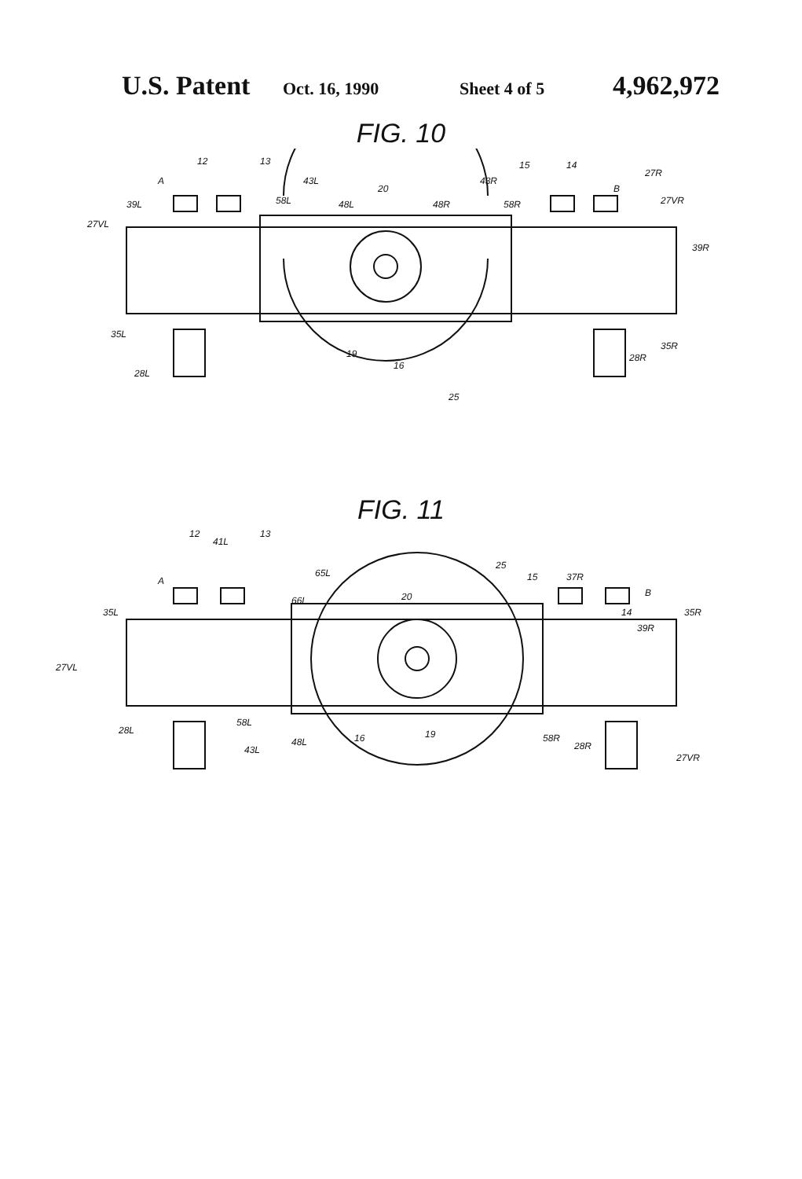U.S. Patent Oct. 16, 1990 Sheet 4 of 5 4,962,972
FIG. 10
12
13
A
39L
27VL
58L
43L
48L
20
48R
43R
58R
15
14
B
27R
27VR
39R
35L
28L
19
16
25
28R
35R
FIG. 11
12
41L
13
A
65L
66L
35L
20
25
15
37R
B
14
39R
35R
27VL
28L
58L
43L
48L
16
19
58R
28R
27VR